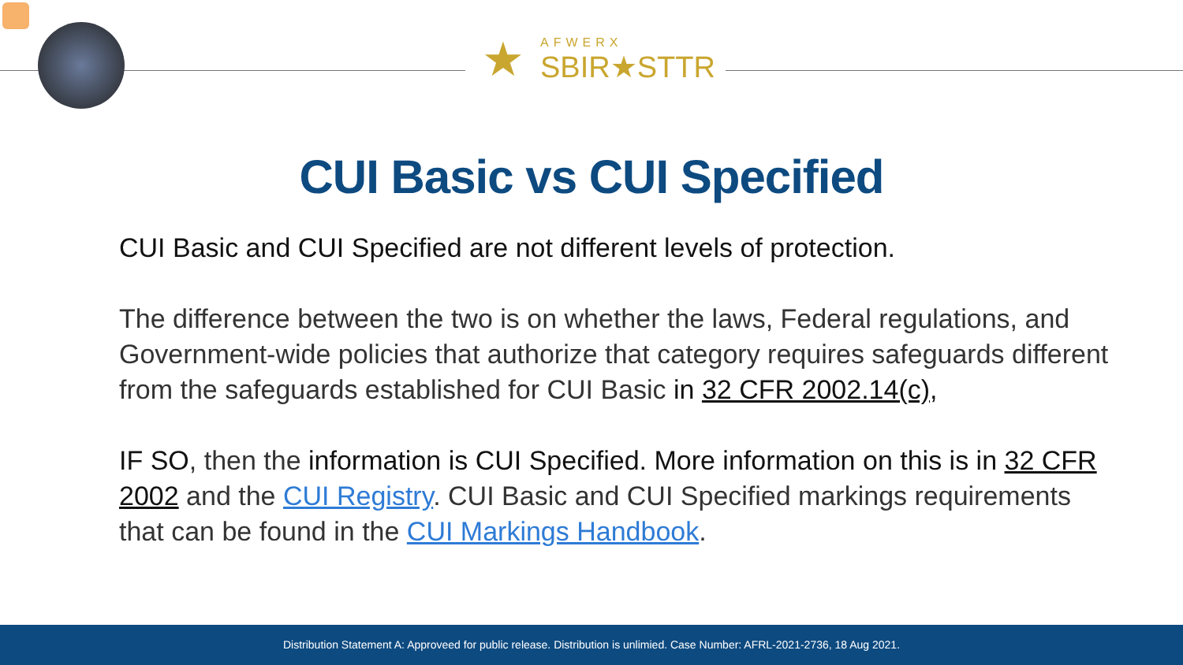★
AFWERX
SBIR★STTR
CUI Basic vs CUI Specified
CUI Basic and CUI Specified are not different levels of protection.
The difference between the two is on whether the laws, Federal regulations, and Government-wide policies that authorize that category requires safeguards different from the safeguards established for CUI Basic in 32 CFR 2002.14(c),
IF SO, then the information is CUI Specified. More information on this is in 32 CFR 2002 and the CUI Registry. CUI Basic and CUI Specified markings requirements that can be found in the CUI Markings Handbook.
Distribution Statement A: Approveed for public release. Distribution is unlimied. Case Number: AFRL-2021-2736, 18 Aug 2021.